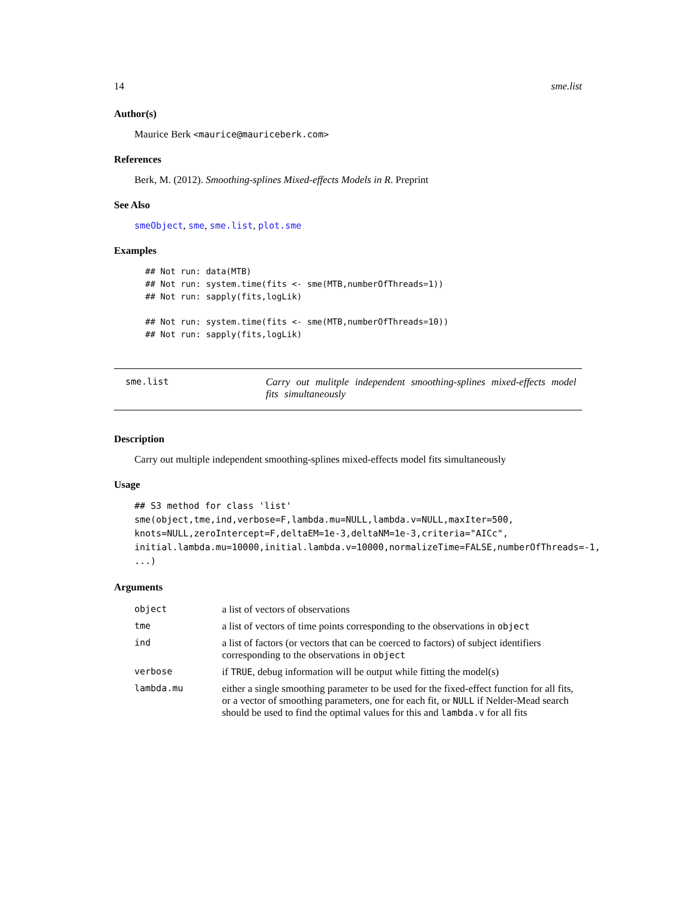14 sme.list
Author(s)
Maurice Berk <maurice@mauriceberk.com>
References
Berk, M. (2012). Smoothing-splines Mixed-effects Models in R. Preprint
See Also
smeObject, sme, sme.list, plot.sme
Examples
## Not run: data(MTB)
## Not run: system.time(fits <- sme(MTB,numberOfThreads=1))
## Not run: sapply(fits,logLik)

## Not run: system.time(fits <- sme(MTB,numberOfThreads=10))
## Not run: sapply(fits,logLik)
sme.list Carry out mulitple independent smoothing-splines mixed-effects model fits simultaneously
Description
Carry out multiple independent smoothing-splines mixed-effects model fits simultaneously
Usage
## S3 method for class 'list'
sme(object,tme,ind,verbose=F,lambda.mu=NULL,lambda.v=NULL,maxIter=500,
knots=NULL,zeroIntercept=F,deltaEM=1e-3,deltaNM=1e-3,criteria="AICc",
initial.lambda.mu=10000,initial.lambda.v=10000,normalizeTime=FALSE,numberOfThreads=-1,
...)
Arguments
| object | a list of vectors of observations |
| tme | a list of vectors of time points corresponding to the observations in object |
| ind | a list of factors (or vectors that can be coerced to factors) of subject identifiers corresponding to the observations in object |
| verbose | if TRUE , debug information will be output while fitting the model(s) |
| lambda.mu | either a single smoothing parameter to be used for the fixed-effect function for all fits, or a vector of smoothing parameters, one for each fit, or NULL if Nelder-Mead search should be used to find the optimal values for this and lambda.v for all fits |